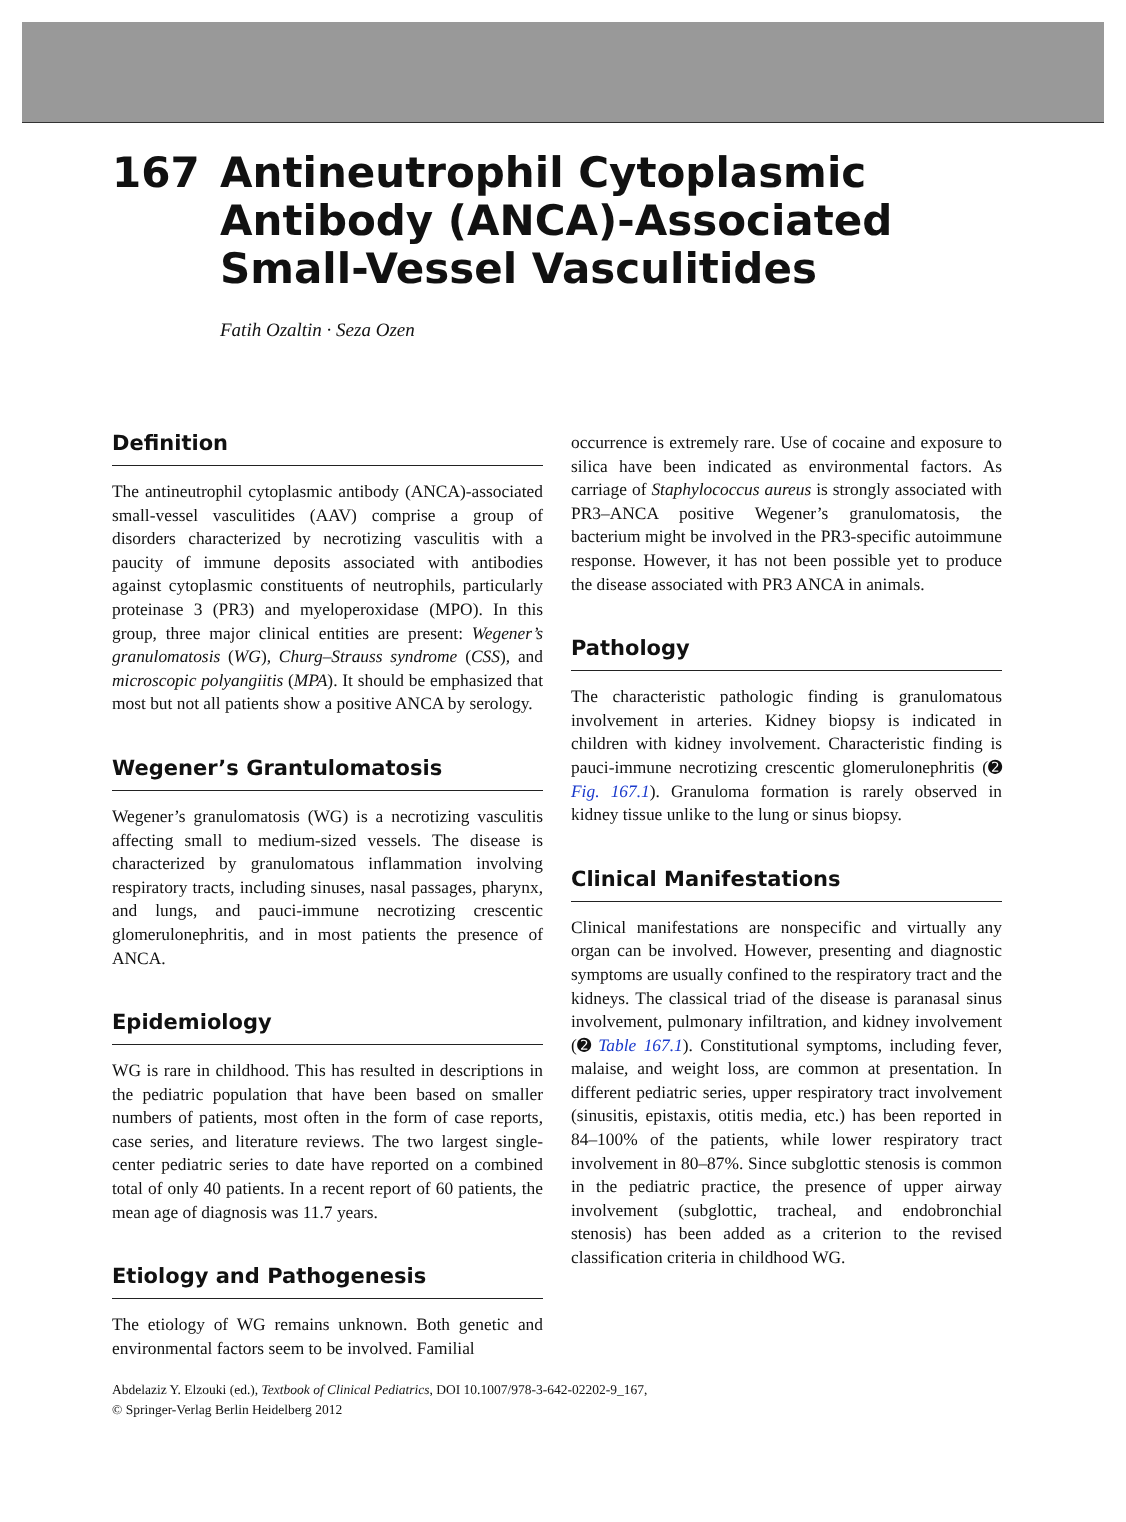167 Antineutrophil Cytoplasmic
Antibody (ANCA)-Associated
Small-Vessel Vasculitides
Fatih Ozaltin · Seza Ozen
Definition
The antineutrophil cytoplasmic antibody (ANCA)-associated small-vessel vasculitides (AAV) comprise a group of disorders characterized by necrotizing vasculitis with a paucity of immune deposits associated with antibodies against cytoplasmic constituents of neutrophils, particularly proteinase 3 (PR3) and myeloperoxidase (MPO). In this group, three major clinical entities are present: Wegener’s granulomatosis (WG), Churg–Strauss syndrome (CSS), and microscopic polyangiitis (MPA). It should be emphasized that most but not all patients show a positive ANCA by serology.
Wegener’s Grantulomatosis
Wegener’s granulomatosis (WG) is a necrotizing vasculitis affecting small to medium-sized vessels. The disease is characterized by granulomatous inflammation involving respiratory tracts, including sinuses, nasal passages, pharynx, and lungs, and pauci-immune necrotizing crescentic glomerulonephritis, and in most patients the presence of ANCA.
Epidemiology
WG is rare in childhood. This has resulted in descriptions in the pediatric population that have been based on smaller numbers of patients, most often in the form of case reports, case series, and literature reviews. The two largest single-center pediatric series to date have reported on a combined total of only 40 patients. In a recent report of 60 patients, the mean age of diagnosis was 11.7 years.
Etiology and Pathogenesis
The etiology of WG remains unknown. Both genetic and environmental factors seem to be involved. Familial
occurrence is extremely rare. Use of cocaine and exposure to silica have been indicated as environmental factors. As carriage of Staphylococcus aureus is strongly associated with PR3–ANCA positive Wegener’s granulomatosis, the bacterium might be involved in the PR3-specific autoimmune response. However, it has not been possible yet to produce the disease associated with PR3 ANCA in animals.
Pathology
The characteristic pathologic finding is granulomatous involvement in arteries. Kidney biopsy is indicated in children with kidney involvement. Characteristic finding is pauci-immune necrotizing crescentic glomerulonephritis (➋ Fig. 167.1). Granuloma formation is rarely observed in kidney tissue unlike to the lung or sinus biopsy.
Clinical Manifestations
Clinical manifestations are nonspecific and virtually any organ can be involved. However, presenting and diagnostic symptoms are usually confined to the respiratory tract and the kidneys. The classical triad of the disease is paranasal sinus involvement, pulmonary infiltration, and kidney involvement (➋ Table 167.1). Constitutional symptoms, including fever, malaise, and weight loss, are common at presentation. In different pediatric series, upper respiratory tract involvement (sinusitis, epistaxis, otitis media, etc.) has been reported in 84–100% of the patients, while lower respiratory tract involvement in 80–87%. Since subglottic stenosis is common in the pediatric practice, the presence of upper airway involvement (subglottic, tracheal, and endobronchial stenosis) has been added as a criterion to the revised classification criteria in childhood WG.
Abdelaziz Y. Elzouki (ed.), Textbook of Clinical Pediatrics, DOI 10.1007/978-3-642-02202-9_167,
© Springer-Verlag Berlin Heidelberg 2012